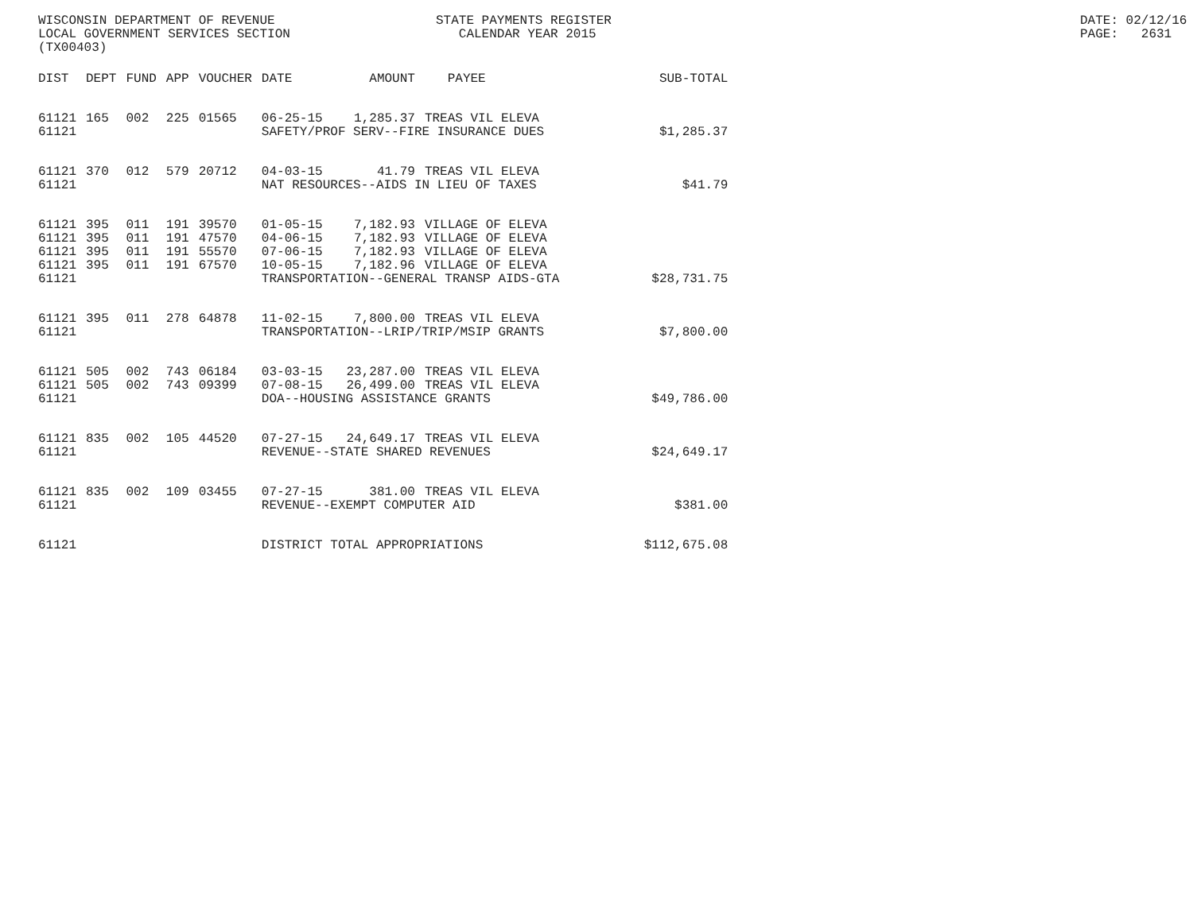WISCONSIN DEPARTMENT OF REVENUE LOCAL GOVERNMENT SERVICES SECTION (TX00403)
STATE PAYMENTS REGISTER CALENDAR YEAR 2015
DATE: 02/12/16 PAGE: 2631
| DIST | DEPT | FUND | APP | VOUCHER | DATE | AMOUNT | PAYEE | SUB-TOTAL |
| --- | --- | --- | --- | --- | --- | --- | --- | --- |
| 61121 | 165 | 002 | 225 | 01565 | 06-25-15 | 1,285.37 | TREAS VIL ELEVA | |
| 61121 | | | | | SAFETY/PROF SERV--FIRE INSURANCE DUES | | | $1,285.37 |
| 61121 | 370 | 012 | 579 | 20712 | 04-03-15 | 41.79 | TREAS VIL ELEVA | |
| 61121 | | | | | NAT RESOURCES--AIDS IN LIEU OF TAXES | | | $41.79 |
| 61121 | 395 | 011 | 191 | 39570 | 01-05-15 | 7,182.93 | VILLAGE OF ELEVA | |
| 61121 | 395 | 011 | 191 | 47570 | 04-06-15 | 7,182.93 | VILLAGE OF ELEVA | |
| 61121 | 395 | 011 | 191 | 55570 | 07-06-15 | 7,182.93 | VILLAGE OF ELEVA | |
| 61121 | 395 | 011 | 191 | 67570 | 10-05-15 | 7,182.96 | VILLAGE OF ELEVA | |
| 61121 | | | | | TRANSPORTATION--GENERAL TRANSP AIDS-GTA | | | $28,731.75 |
| 61121 | 395 | 011 | 278 | 64878 | 11-02-15 | 7,800.00 | TREAS VIL ELEVA | |
| 61121 | | | | | TRANSPORTATION--LRIP/TRIP/MSIP GRANTS | | | $7,800.00 |
| 61121 | 505 | 002 | 743 | 06184 | 03-03-15 | 23,287.00 | TREAS VIL ELEVA | |
| 61121 | 505 | 002 | 743 | 09399 | 07-08-15 | 26,499.00 | TREAS VIL ELEVA | |
| 61121 | | | | | DOA--HOUSING ASSISTANCE GRANTS | | | $49,786.00 |
| 61121 | 835 | 002 | 105 | 44520 | 07-27-15 | 24,649.17 | TREAS VIL ELEVA | |
| 61121 | | | | | REVENUE--STATE SHARED REVENUES | | | $24,649.17 |
| 61121 | 835 | 002 | 109 | 03455 | 07-27-15 | 381.00 | TREAS VIL ELEVA | |
| 61121 | | | | | REVENUE--EXEMPT COMPUTER AID | | | $381.00 |
| 61121 | | | | | DISTRICT TOTAL APPROPRIATIONS | | | $112,675.08 |